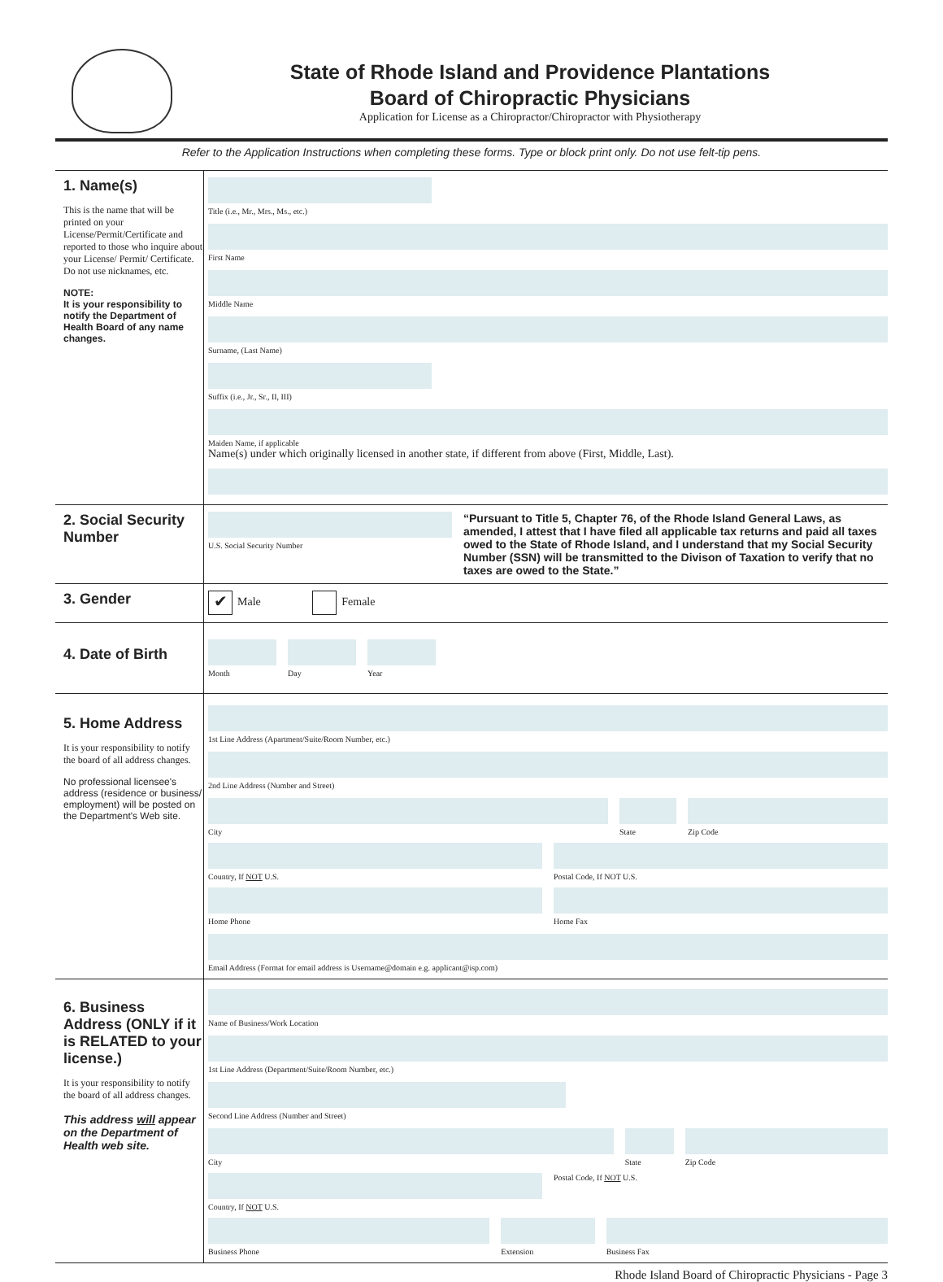State of Rhode Island and Providence Plantations
Board of Chiropractic Physicians
Application for License as a Chiropractor/Chiropractor with Physiotherapy
Refer to the Application Instructions when completing these forms. Type or block print only. Do not use felt-tip pens.
1. Name(s)
This is the name that will be printed on your License/Permit/Certificate and reported to those who inquire about your License/ Permit/ Certificate. Do not use nicknames, etc.
NOTE:
It is your responsibility to notify the Department of Health Board of any name changes.
Title (i.e., Mr., Mrs., Ms., etc.)
First Name
Middle Name
Surname, (Last Name)
Suffix (i.e., Jr., Sr., II, III)
Maiden Name, if applicable
Name(s) under which originally licensed in another state, if different from above (First, Middle, Last).
2. Social Security Number
U.S. Social Security Number
“Pursuant to Title 5, Chapter 76, of the Rhode Island General Laws, as amended, I attest that I have filed all applicable tax returns and paid all taxes owed to the State of Rhode Island, and I understand that my Social Security Number (SSN) will be transmitted to the Divison of Taxation to verify that no taxes are owed to the State.”
3. Gender
✔ Male Female
4. Date of Birth
Month Day Year
5. Home Address
It is your responsibility to notify the board of all address changes.
No professional licensee's address (residence or business/ employment) will be posted on the Department's Web site.
1st Line Address (Apartment/Suite/Room Number, etc.)
2nd Line Address (Number and Street)
City State Zip Code
Country, If NOT U.S. Postal Code, If NOT U.S.
Home Phone Home Fax
Email Address (Format for email address is Username@domain e.g. applicant@isp.com)
6. Business Address (ONLY if it is RELATED to your license.)
It is your responsibility to notify the board of all address changes.
This address will appear on the Department of Health web site.
Name of Business/Work Location
1st Line Address (Department/Suite/Room Number, etc.)
Second Line Address (Number and Street)
City State Zip Code
Country, If NOT U.S. Postal Code, If NOT U.S.
Business Phone Extension Business Fax
Rhode Island Board of Chiropractic Physicians - Page 3